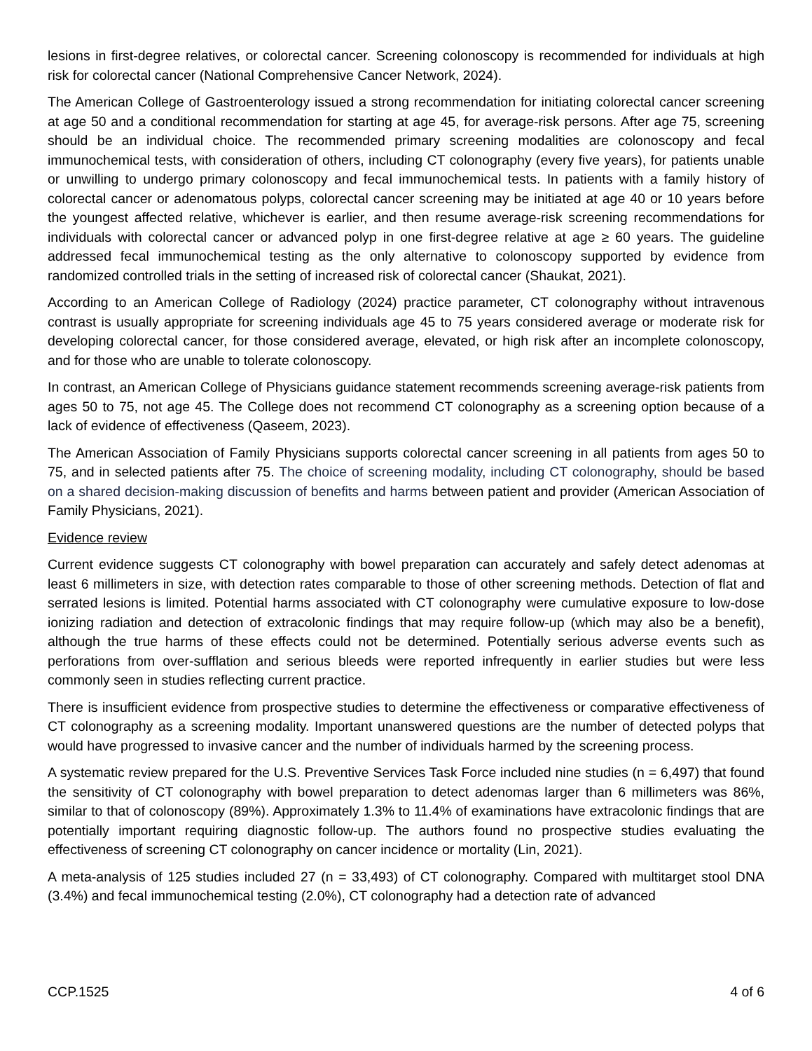lesions in first-degree relatives, or colorectal cancer. Screening colonoscopy is recommended for individuals at high risk for colorectal cancer (National Comprehensive Cancer Network, 2024).
The American College of Gastroenterology issued a strong recommendation for initiating colorectal cancer screening at age 50 and a conditional recommendation for starting at age 45, for average-risk persons. After age 75, screening should be an individual choice. The recommended primary screening modalities are colonoscopy and fecal immunochemical tests, with consideration of others, including CT colonography (every five years), for patients unable or unwilling to undergo primary colonoscopy and fecal immunochemical tests. In patients with a family history of colorectal cancer or adenomatous polyps, colorectal cancer screening may be initiated at age 40 or 10 years before the youngest affected relative, whichever is earlier, and then resume average-risk screening recommendations for individuals with colorectal cancer or advanced polyp in one first-degree relative at age ≥ 60 years. The guideline addressed fecal immunochemical testing as the only alternative to colonoscopy supported by evidence from randomized controlled trials in the setting of increased risk of colorectal cancer (Shaukat, 2021).
According to an American College of Radiology (2024) practice parameter, CT colonography without intravenous contrast is usually appropriate for screening individuals age 45 to 75 years considered average or moderate risk for developing colorectal cancer, for those considered average, elevated, or high risk after an incomplete colonoscopy, and for those who are unable to tolerate colonoscopy.
In contrast, an American College of Physicians guidance statement recommends screening average-risk patients from ages 50 to 75, not age 45. The College does not recommend CT colonography as a screening option because of a lack of evidence of effectiveness (Qaseem, 2023).
The American Association of Family Physicians supports colorectal cancer screening in all patients from ages 50 to 75, and in selected patients after 75. The choice of screening modality, including CT colonography, should be based on a shared decision-making discussion of benefits and harms between patient and provider (American Association of Family Physicians, 2021).
Evidence review
Current evidence suggests CT colonography with bowel preparation can accurately and safely detect adenomas at least 6 millimeters in size, with detection rates comparable to those of other screening methods. Detection of flat and serrated lesions is limited. Potential harms associated with CT colonography were cumulative exposure to low-dose ionizing radiation and detection of extracolonic findings that may require follow-up (which may also be a benefit), although the true harms of these effects could not be determined. Potentially serious adverse events such as perforations from over-sufflation and serious bleeds were reported infrequently in earlier studies but were less commonly seen in studies reflecting current practice.
There is insufficient evidence from prospective studies to determine the effectiveness or comparative effectiveness of CT colonography as a screening modality. Important unanswered questions are the number of detected polyps that would have progressed to invasive cancer and the number of individuals harmed by the screening process.
A systematic review prepared for the U.S. Preventive Services Task Force included nine studies (n = 6,497) that found the sensitivity of CT colonography with bowel preparation to detect adenomas larger than 6 millimeters was 86%, similar to that of colonoscopy (89%). Approximately 1.3% to 11.4% of examinations have extracolonic findings that are potentially important requiring diagnostic follow-up. The authors found no prospective studies evaluating the effectiveness of screening CT colonography on cancer incidence or mortality (Lin, 2021).
A meta-analysis of 125 studies included 27 (n = 33,493) of CT colonography. Compared with multitarget stool DNA (3.4%) and fecal immunochemical testing (2.0%), CT colonography had a detection rate of advanced
CCP.1525 4 of 6